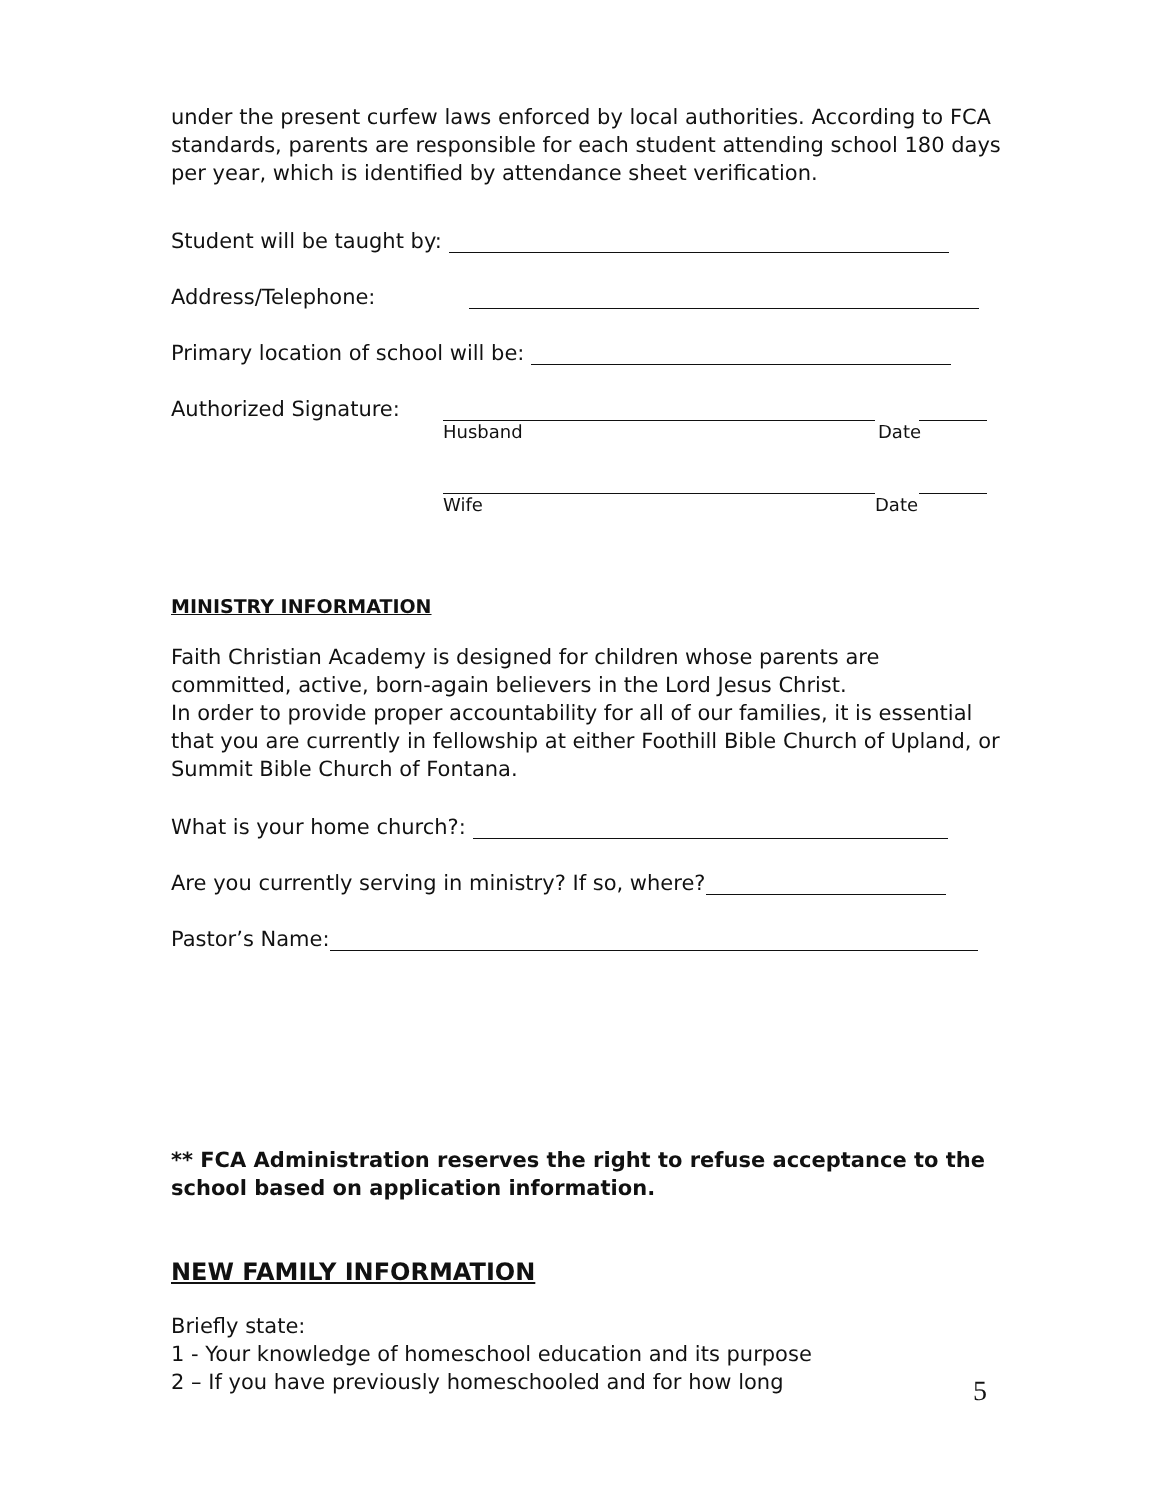under the present curfew laws enforced by local authorities. According to FCA standards, parents are responsible for each student attending school 180 days per year, which is identified by attendance sheet verification.
Student will be taught by:
Address/Telephone:
Primary location of school will be:
Authorized Signature:
Husband Date
Wife Date
MINISTRY INFORMATION
Faith Christian Academy is designed for children whose parents are committed, active, born-again believers in the Lord Jesus Christ.
In order to provide proper accountability for all of our families, it is essential that you are currently in fellowship at either Foothill Bible Church of Upland, or Summit Bible Church of Fontana.
What is your home church?:
Are you currently serving in ministry? If so, where?
Pastor’s Name:
** FCA Administration reserves the right to refuse acceptance to the school based on application information.
NEW FAMILY INFORMATION
Briefly state:
1 - Your knowledge of homeschool education and its purpose
2 – If you have previously homeschooled and for how long
5